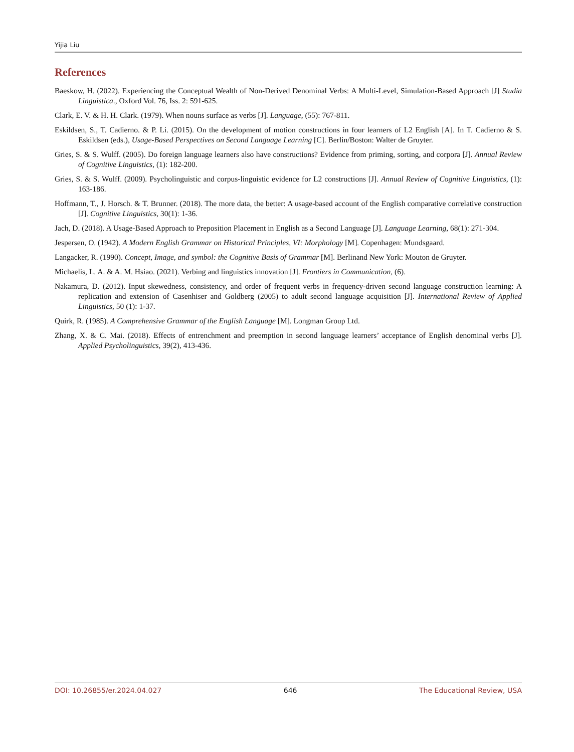Yijia Liu
References
Baeskow, H. (2022). Experiencing the Conceptual Wealth of Non-Derived Denominal Verbs: A Multi-Level, Simulation-Based Approach [J] Studia Linguistica., Oxford Vol. 76, Iss. 2: 591-625.
Clark, E. V. & H. H. Clark. (1979). When nouns surface as verbs [J]. Language, (55): 767-811.
Eskildsen, S., T. Cadierno. & P. Li. (2015). On the development of motion constructions in four learners of L2 English [A]. In T. Cadierno & S. Eskildsen (eds.), Usage-Based Perspectives on Second Language Learning [C]. Berlin/Boston: Walter de Gruyter.
Gries, S. & S. Wulff. (2005). Do foreign language learners also have constructions? Evidence from priming, sorting, and corpora [J]. Annual Review of Cognitive Linguistics, (1): 182-200.
Gries, S. & S. Wulff. (2009). Psycholinguistic and corpus-linguistic evidence for L2 constructions [J]. Annual Review of Cognitive Linguistics, (1): 163-186.
Hoffmann, T., J. Horsch. & T. Brunner. (2018). The more data, the better: A usage-based account of the English comparative correlative construction [J]. Cognitive Linguistics, 30(1): 1-36.
Jach, D. (2018). A Usage-Based Approach to Preposition Placement in English as a Second Language [J]. Language Learning, 68(1): 271-304.
Jespersen, O. (1942). A Modern English Grammar on Historical Principles, VI: Morphology [M]. Copenhagen: Mundsgaard.
Langacker, R. (1990). Concept, Image, and symbol: the Cognitive Basis of Grammar [M]. Berlinand New York: Mouton de Gruyter.
Michaelis, L. A. & A. M. Hsiao. (2021). Verbing and linguistics innovation [J]. Frontiers in Communication, (6).
Nakamura, D. (2012). Input skewedness, consistency, and order of frequent verbs in frequency-driven second language construction learning: A replication and extension of Casenhiser and Goldberg (2005) to adult second language acquisition [J]. International Review of Applied Linguistics, 50 (1): 1-37.
Quirk, R. (1985). A Comprehensive Grammar of the English Language [M]. Longman Group Ltd.
Zhang, X. & C. Mai. (2018). Effects of entrenchment and preemption in second language learners’ acceptance of English denominal verbs [J]. Applied Psycholinguistics, 39(2), 413-436.
DOI: 10.26855/er.2024.04.027 646 The Educational Review, USA